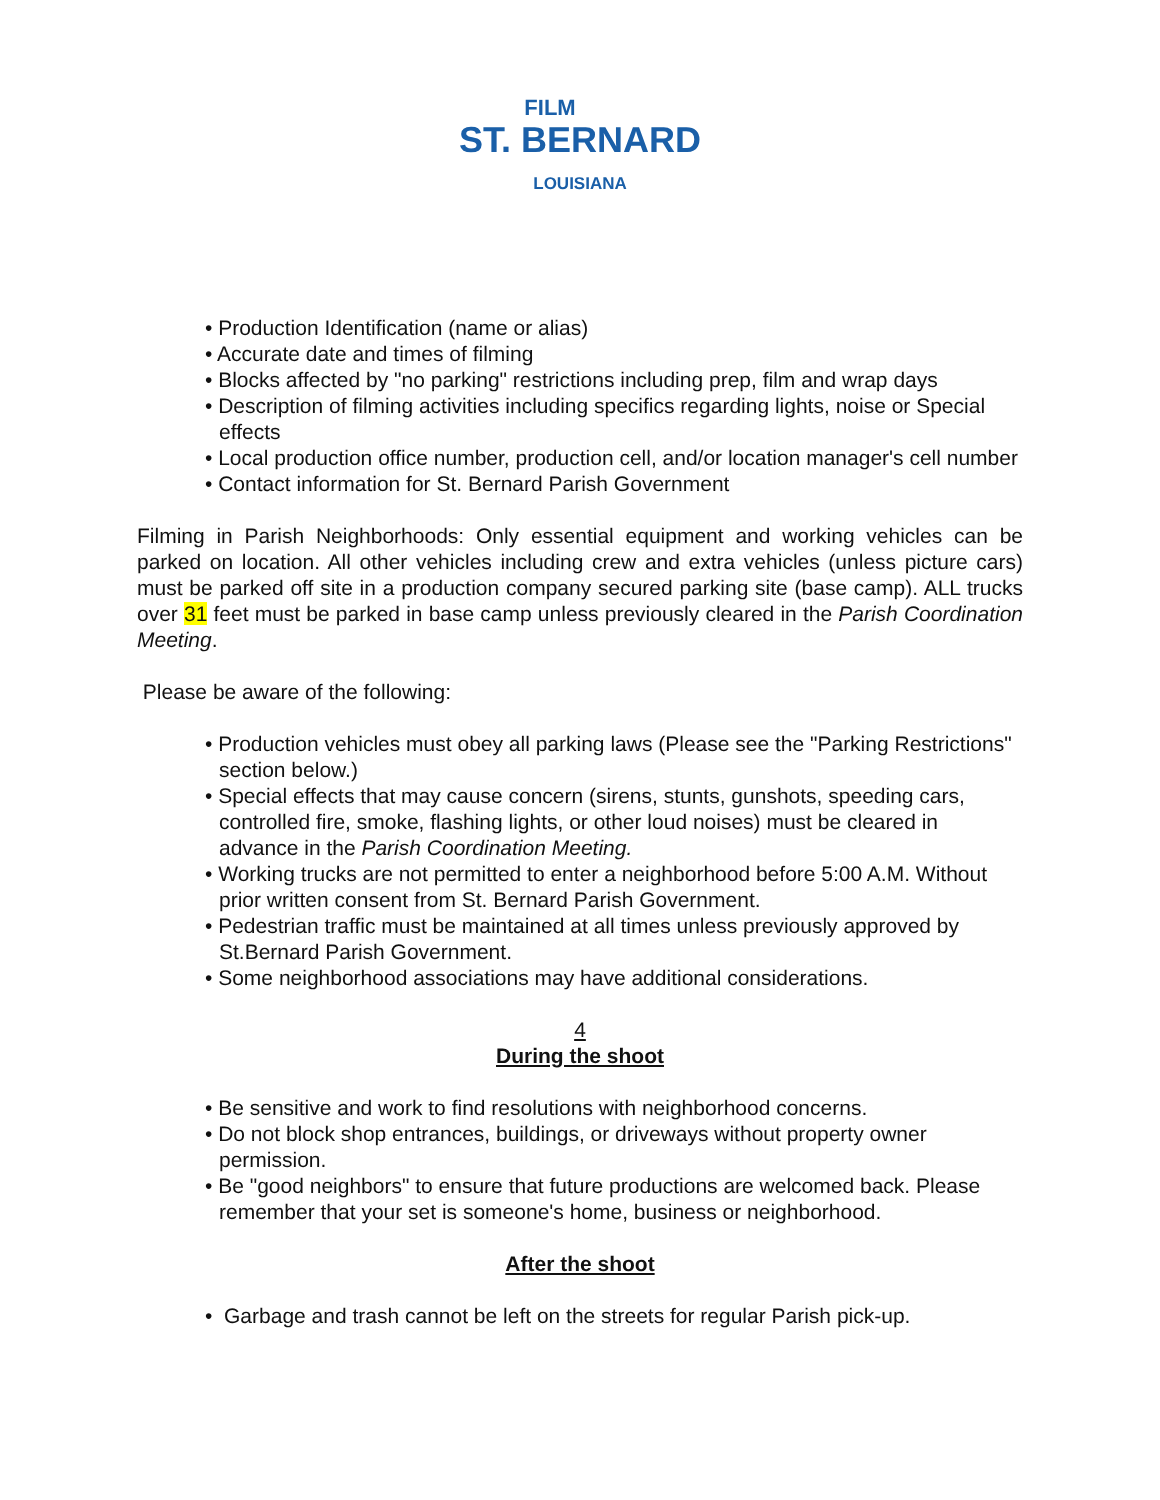FILM
ST. BERNARD
LOUISIANA
• Production Identification (name or alias)
• Accurate date and times of filming
• Blocks affected by "no parking" restrictions including prep, film and wrap days
• Description of filming activities including specifics regarding lights, noise or Special effects
• Local production office number, production cell, and/or location manager's cell number
• Contact information for St. Bernard Parish Government
Filming in Parish Neighborhoods: Only essential equipment and working vehicles can be parked on location. All other vehicles including crew and extra vehicles (unless picture cars) must be parked off site in a production company secured parking site (base camp). ALL trucks over 31 feet must be parked in base camp unless previously cleared in the Parish Coordination Meeting.
Please be aware of the following:
• Production vehicles must obey all parking laws (Please see the "Parking Restrictions" section below.)
• Special effects that may cause concern (sirens, stunts, gunshots, speeding cars, controlled fire, smoke, flashing lights, or other loud noises) must be cleared in advance in the Parish Coordination Meeting.
• Working trucks are not permitted to enter a neighborhood before 5:00 A.M. Without prior written consent from St. Bernard Parish Government.
• Pedestrian traffic must be maintained at all times unless previously approved by St.Bernard Parish Government.
• Some neighborhood associations may have additional considerations.
4
During the shoot
• Be sensitive and work to find resolutions with neighborhood concerns.
• Do not block shop entrances, buildings, or driveways without property owner permission.
• Be "good neighbors" to ensure that future productions are welcomed back. Please remember that your set is someone's home, business or neighborhood.
After the shoot
• Garbage and trash cannot be left on the streets for regular Parish pick-up.